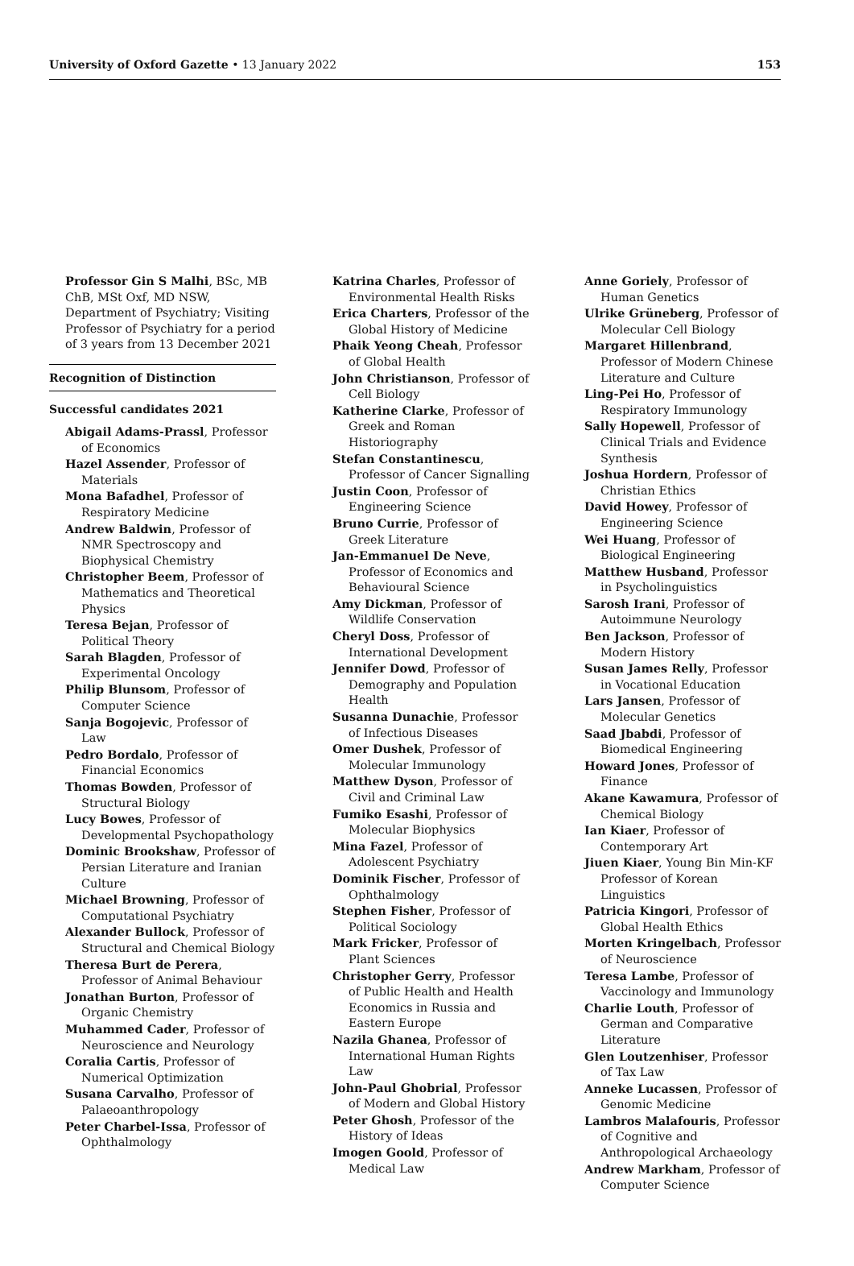University of Oxford Gazette • 13 January 2022 153
Professor Gin S Malhi, BSc, MB ChB, MSt Oxf, MD NSW, Department of Psychiatry; Visiting Professor of Psychiatry for a period of 3 years from 13 December 2021
Recognition of Distinction
Successful candidates 2021
Abigail Adams-Prassl, Professor of Economics
Hazel Assender, Professor of Materials
Mona Bafadhel, Professor of Respiratory Medicine
Andrew Baldwin, Professor of NMR Spectroscopy and Biophysical Chemistry
Christopher Beem, Professor of Mathematics and Theoretical Physics
Teresa Bejan, Professor of Political Theory
Sarah Blagden, Professor of Experimental Oncology
Philip Blunsom, Professor of Computer Science
Sanja Bogojevic, Professor of Law
Pedro Bordalo, Professor of Financial Economics
Thomas Bowden, Professor of Structural Biology
Lucy Bowes, Professor of Developmental Psychopathology
Dominic Brookshaw, Professor of Persian Literature and Iranian Culture
Michael Browning, Professor of Computational Psychiatry
Alexander Bullock, Professor of Structural and Chemical Biology
Theresa Burt de Perera, Professor of Animal Behaviour
Jonathan Burton, Professor of Organic Chemistry
Muhammed Cader, Professor of Neuroscience and Neurology
Coralia Cartis, Professor of Numerical Optimization
Susana Carvalho, Professor of Palaeoanthropology
Peter Charbel-Issa, Professor of Ophthalmology
Katrina Charles, Professor of Environmental Health Risks
Erica Charters, Professor of the Global History of Medicine
Phaik Yeong Cheah, Professor of Global Health
John Christianson, Professor of Cell Biology
Katherine Clarke, Professor of Greek and Roman Historiography
Stefan Constantinescu, Professor of Cancer Signalling
Justin Coon, Professor of Engineering Science
Bruno Currie, Professor of Greek Literature
Jan-Emmanuel De Neve, Professor of Economics and Behavioural Science
Amy Dickman, Professor of Wildlife Conservation
Cheryl Doss, Professor of International Development
Jennifer Dowd, Professor of Demography and Population Health
Susanna Dunachie, Professor of Infectious Diseases
Omer Dushek, Professor of Molecular Immunology
Matthew Dyson, Professor of Civil and Criminal Law
Fumiko Esashi, Professor of Molecular Biophysics
Mina Fazel, Professor of Adolescent Psychiatry
Dominik Fischer, Professor of Ophthalmology
Stephen Fisher, Professor of Political Sociology
Mark Fricker, Professor of Plant Sciences
Christopher Gerry, Professor of Public Health and Health Economics in Russia and Eastern Europe
Nazila Ghanea, Professor of International Human Rights Law
John-Paul Ghobrial, Professor of Modern and Global History
Peter Ghosh, Professor of the History of Ideas
Imogen Goold, Professor of Medical Law
Anne Goriely, Professor of Human Genetics
Ulrike Grüneberg, Professor of Molecular Cell Biology
Margaret Hillenbrand, Professor of Modern Chinese Literature and Culture
Ling-Pei Ho, Professor of Respiratory Immunology
Sally Hopewell, Professor of Clinical Trials and Evidence Synthesis
Joshua Hordern, Professor of Christian Ethics
David Howey, Professor of Engineering Science
Wei Huang, Professor of Biological Engineering
Matthew Husband, Professor in Psycholinguistics
Sarosh Irani, Professor of Autoimmune Neurology
Ben Jackson, Professor of Modern History
Susan James Relly, Professor in Vocational Education
Lars Jansen, Professor of Molecular Genetics
Saad Jbabdi, Professor of Biomedical Engineering
Howard Jones, Professor of Finance
Akane Kawamura, Professor of Chemical Biology
Ian Kiaer, Professor of Contemporary Art
Jiuen Kiaer, Young Bin Min-KF Professor of Korean Linguistics
Patricia Kingori, Professor of Global Health Ethics
Morten Kringelbach, Professor of Neuroscience
Teresa Lambe, Professor of Vaccinology and Immunology
Charlie Louth, Professor of German and Comparative Literature
Glen Loutzenhiser, Professor of Tax Law
Anneke Lucassen, Professor of Genomic Medicine
Lambros Malafouris, Professor of Cognitive and Anthropological Archaeology
Andrew Markham, Professor of Computer Science